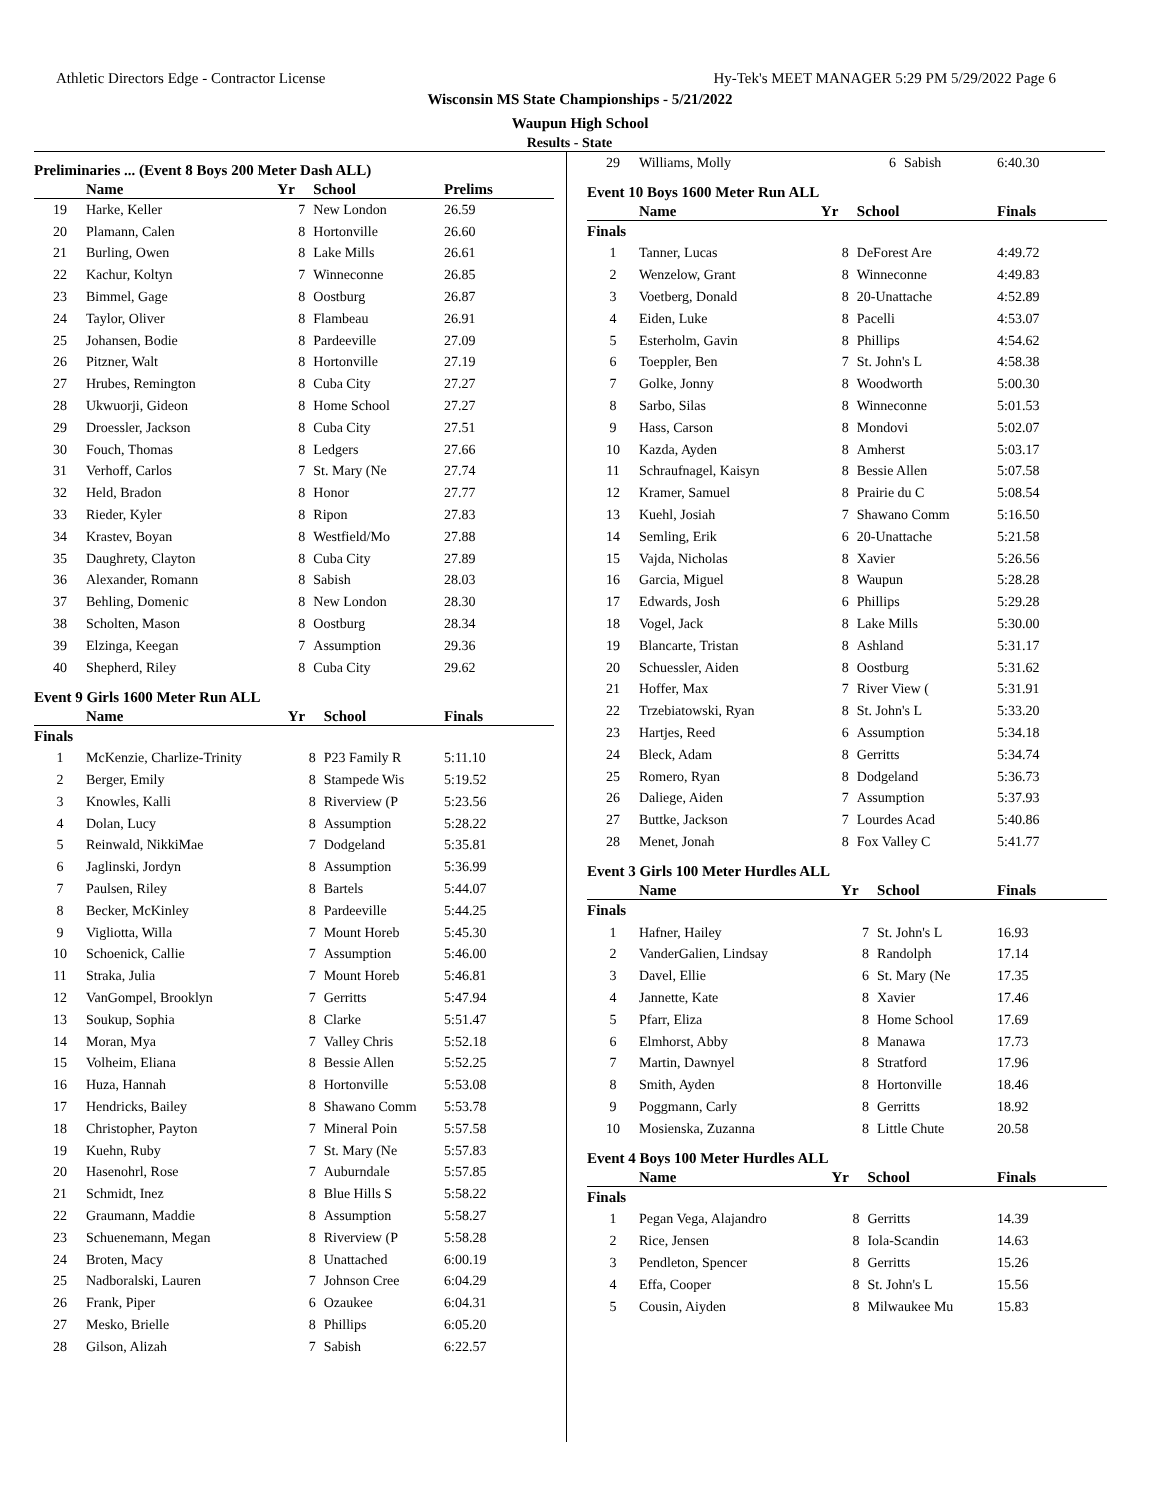Athletic Directors Edge - Contractor License Hy-Tek's MEET MANAGER 5:29 PM 5/29/2022 Page 6
Wisconsin MS State Championships - 5/21/2022
Waupun High School
Results - State
Preliminaries ... (Event 8 Boys 200 Meter Dash ALL)
| | Name | Yr | School | Prelims |
| --- | --- | --- | --- | --- |
| 19 | Harke, Keller | 7 | New London | 26.59 |
| 20 | Plamann, Calen | 8 | Hortonville | 26.60 |
| 21 | Burling, Owen | 8 | Lake Mills | 26.61 |
| 22 | Kachur, Koltyn | 7 | Winneconne | 26.85 |
| 23 | Bimmel, Gage | 8 | Oostburg | 26.87 |
| 24 | Taylor, Oliver | 8 | Flambeau | 26.91 |
| 25 | Johansen, Bodie | 8 | Pardeeville | 27.09 |
| 26 | Pitzner, Walt | 8 | Hortonville | 27.19 |
| 27 | Hrubes, Remington | 8 | Cuba City | 27.27 |
| 28 | Ukwuorji, Gideon | 8 | Home School | 27.27 |
| 29 | Droessler, Jackson | 8 | Cuba City | 27.51 |
| 30 | Fouch, Thomas | 8 | Ledgers | 27.66 |
| 31 | Verhoff, Carlos | 7 | St. Mary (Ne | 27.74 |
| 32 | Held, Bradon | 8 | Honor | 27.77 |
| 33 | Rieder, Kyler | 8 | Ripon | 27.83 |
| 34 | Krastev, Boyan | 8 | Westfield/Mo | 27.88 |
| 35 | Daughrety, Clayton | 8 | Cuba City | 27.89 |
| 36 | Alexander, Romann | 8 | Sabish | 28.03 |
| 37 | Behling, Domenic | 8 | New London | 28.30 |
| 38 | Scholten, Mason | 8 | Oostburg | 28.34 |
| 39 | Elzinga, Keegan | 7 | Assumption | 29.36 |
| 40 | Shepherd, Riley | 8 | Cuba City | 29.62 |
Event 9 Girls 1600 Meter Run ALL
| | Name | Yr | School | Finals |
| --- | --- | --- | --- | --- |
| Finals | | | | |
| 1 | McKenzie, Charlize-Trinity | 8 | P23 Family R | 5:11.10 |
| 2 | Berger, Emily | 8 | Stampede Wis | 5:19.52 |
| 3 | Knowles, Kalli | 8 | Riverview (P | 5:23.56 |
| 4 | Dolan, Lucy | 8 | Assumption | 5:28.22 |
| 5 | Reinwald, NikkiMae | 7 | Dodgeland | 5:35.81 |
| 6 | Jaglinski, Jordyn | 8 | Assumption | 5:36.99 |
| 7 | Paulsen, Riley | 8 | Bartels | 5:44.07 |
| 8 | Becker, McKinley | 8 | Pardeeville | 5:44.25 |
| 9 | Vigliotta, Willa | 7 | Mount Horeb | 5:45.30 |
| 10 | Schoenick, Callie | 7 | Assumption | 5:46.00 |
| 11 | Straka, Julia | 7 | Mount Horeb | 5:46.81 |
| 12 | VanGompel, Brooklyn | 7 | Gerritts | 5:47.94 |
| 13 | Soukup, Sophia | 8 | Clarke | 5:51.47 |
| 14 | Moran, Mya | 7 | Valley Chris | 5:52.18 |
| 15 | Volheim, Eliana | 8 | Bessie Allen | 5:52.25 |
| 16 | Huza, Hannah | 8 | Hortonville | 5:53.08 |
| 17 | Hendricks, Bailey | 8 | Shawano Comm | 5:53.78 |
| 18 | Christopher, Payton | 7 | Mineral Poin | 5:57.58 |
| 19 | Kuehn, Ruby | 7 | St. Mary (Ne | 5:57.83 |
| 20 | Hasenohrl, Rose | 7 | Auburndale | 5:57.85 |
| 21 | Schmidt, Inez | 8 | Blue Hills S | 5:58.22 |
| 22 | Graumann, Maddie | 8 | Assumption | 5:58.27 |
| 23 | Schuenemann, Megan | 8 | Riverview (P | 5:58.28 |
| 24 | Broten, Macy | 8 | Unattached | 6:00.19 |
| 25 | Nadboralski, Lauren | 7 | Johnson Cree | 6:04.29 |
| 26 | Frank, Piper | 6 | Ozaukee | 6:04.31 |
| 27 | Mesko, Brielle | 8 | Phillips | 6:05.20 |
| 28 | Gilson, Alizah | 7 | Sabish | 6:22.57 |
| 29 | Williams, Molly | 6 | Sabish | 6:40.30 |
Event 10 Boys 1600 Meter Run ALL
| | Name | Yr | School | Finals |
| --- | --- | --- | --- | --- |
| Finals | | | | |
| 1 | Tanner, Lucas | 8 | DeForest Are | 4:49.72 |
| 2 | Wenzelow, Grant | 8 | Winneconne | 4:49.83 |
| 3 | Voetberg, Donald | 8 | 20-Unattache | 4:52.89 |
| 4 | Eiden, Luke | 8 | Pacelli | 4:53.07 |
| 5 | Esterholm, Gavin | 8 | Phillips | 4:54.62 |
| 6 | Toeppler, Ben | 7 | St. John's L | 4:58.38 |
| 7 | Golke, Jonny | 8 | Woodworth | 5:00.30 |
| 8 | Sarbo, Silas | 8 | Winneconne | 5:01.53 |
| 9 | Hass, Carson | 8 | Mondovi | 5:02.07 |
| 10 | Kazda, Ayden | 8 | Amherst | 5:03.17 |
| 11 | Schraufnagel, Kaisyn | 8 | Bessie Allen | 5:07.58 |
| 12 | Kramer, Samuel | 8 | Prairie du C | 5:08.54 |
| 13 | Kuehl, Josiah | 7 | Shawano Comm | 5:16.50 |
| 14 | Semling, Erik | 6 | 20-Unattache | 5:21.58 |
| 15 | Vajda, Nicholas | 8 | Xavier | 5:26.56 |
| 16 | Garcia, Miguel | 8 | Waupun | 5:28.28 |
| 17 | Edwards, Josh | 6 | Phillips | 5:29.28 |
| 18 | Vogel, Jack | 8 | Lake Mills | 5:30.00 |
| 19 | Blancarte, Tristan | 8 | Ashland | 5:31.17 |
| 20 | Schuessler, Aiden | 8 | Oostburg | 5:31.62 |
| 21 | Hoffer, Max | 7 | River View ( | 5:31.91 |
| 22 | Trzebiatowski, Ryan | 8 | St. John's L | 5:33.20 |
| 23 | Hartjes, Reed | 6 | Assumption | 5:34.18 |
| 24 | Bleck, Adam | 8 | Gerritts | 5:34.74 |
| 25 | Romero, Ryan | 8 | Dodgeland | 5:36.73 |
| 26 | Daliege, Aiden | 7 | Assumption | 5:37.93 |
| 27 | Buttke, Jackson | 7 | Lourdes Acad | 5:40.86 |
| 28 | Menet, Jonah | 8 | Fox Valley C | 5:41.77 |
Event 3 Girls 100 Meter Hurdles ALL
| | Name | Yr | School | Finals |
| --- | --- | --- | --- | --- |
| Finals | | | | |
| 1 | Hafner, Hailey | 7 | St. John's L | 16.93 |
| 2 | VanderGalien, Lindsay | 8 | Randolph | 17.14 |
| 3 | Davel, Ellie | 6 | St. Mary (Ne | 17.35 |
| 4 | Jannette, Kate | 8 | Xavier | 17.46 |
| 5 | Pfarr, Eliza | 8 | Home School | 17.69 |
| 6 | Elmhorst, Abby | 8 | Manawa | 17.73 |
| 7 | Martin, Dawnyel | 8 | Stratford | 17.96 |
| 8 | Smith, Ayden | 8 | Hortonville | 18.46 |
| 9 | Poggmann, Carly | 8 | Gerritts | 18.92 |
| 10 | Mosienska, Zuzanna | 8 | Little Chute | 20.58 |
Event 4 Boys 100 Meter Hurdles ALL
| | Name | Yr | School | Finals |
| --- | --- | --- | --- | --- |
| Finals | | | | |
| 1 | Pegan Vega, Alajandro | 8 | Gerritts | 14.39 |
| 2 | Rice, Jensen | 8 | Iola-Scandin | 14.63 |
| 3 | Pendleton, Spencer | 8 | Gerritts | 15.26 |
| 4 | Effa, Cooper | 8 | St. John's L | 15.56 |
| 5 | Cousin, Aiyden | 8 | Milwaukee Mu | 15.83 |